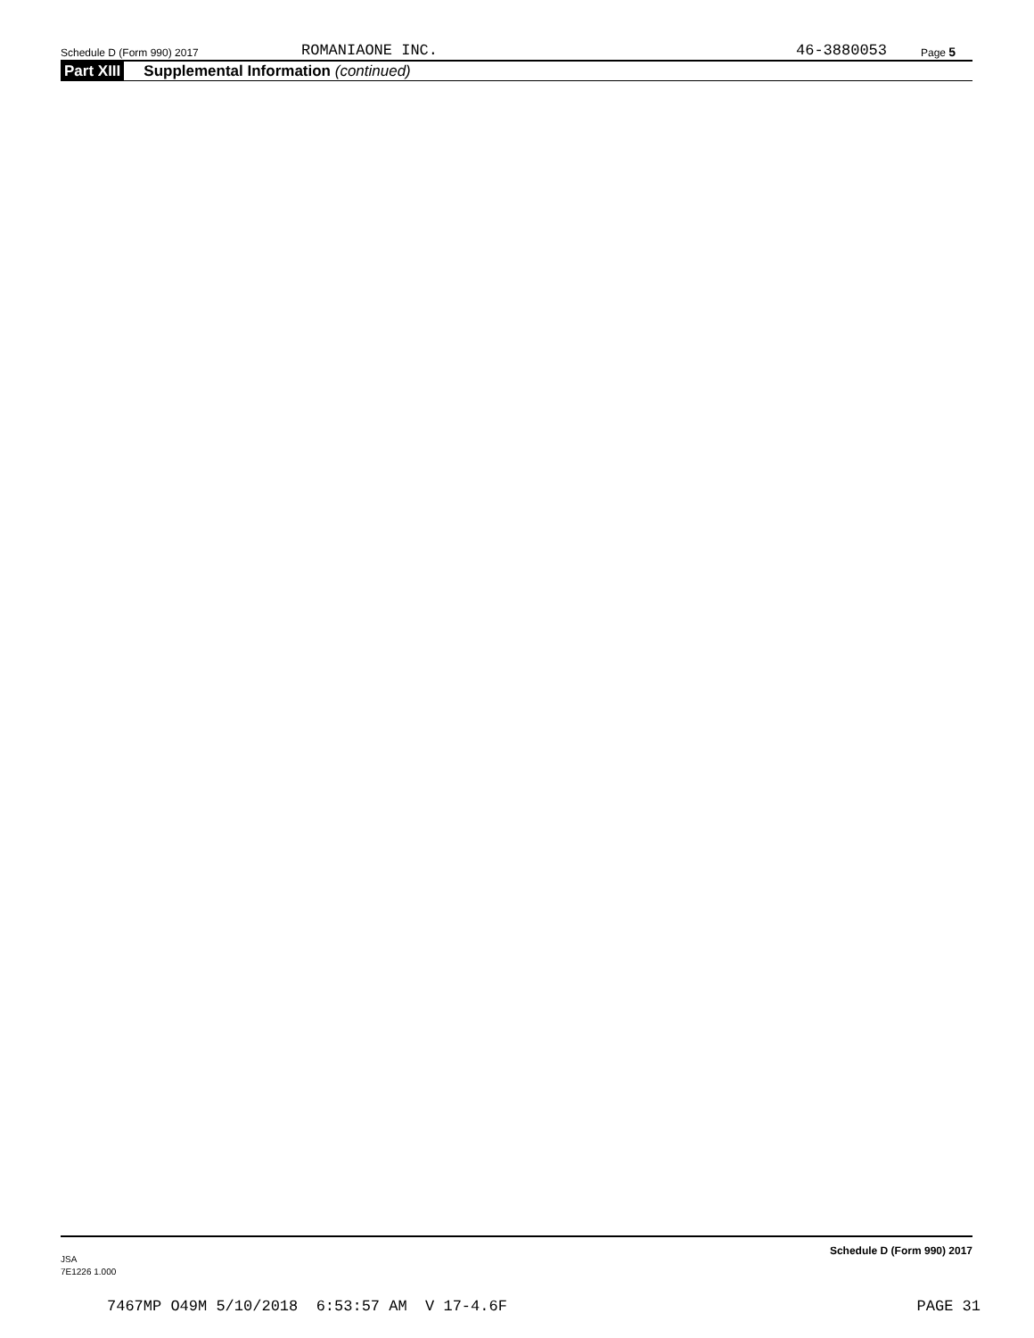Schedule D (Form 990) 2017 ROMANIAONE INC. 46-3880053 Page 5
Part XIII Supplemental Information (continued)
Schedule D (Form 990) 2017
JSA
7E1226 1.000
7467MP O49M 5/10/2018 6:53:57 AM V 17-4.6F PAGE 31